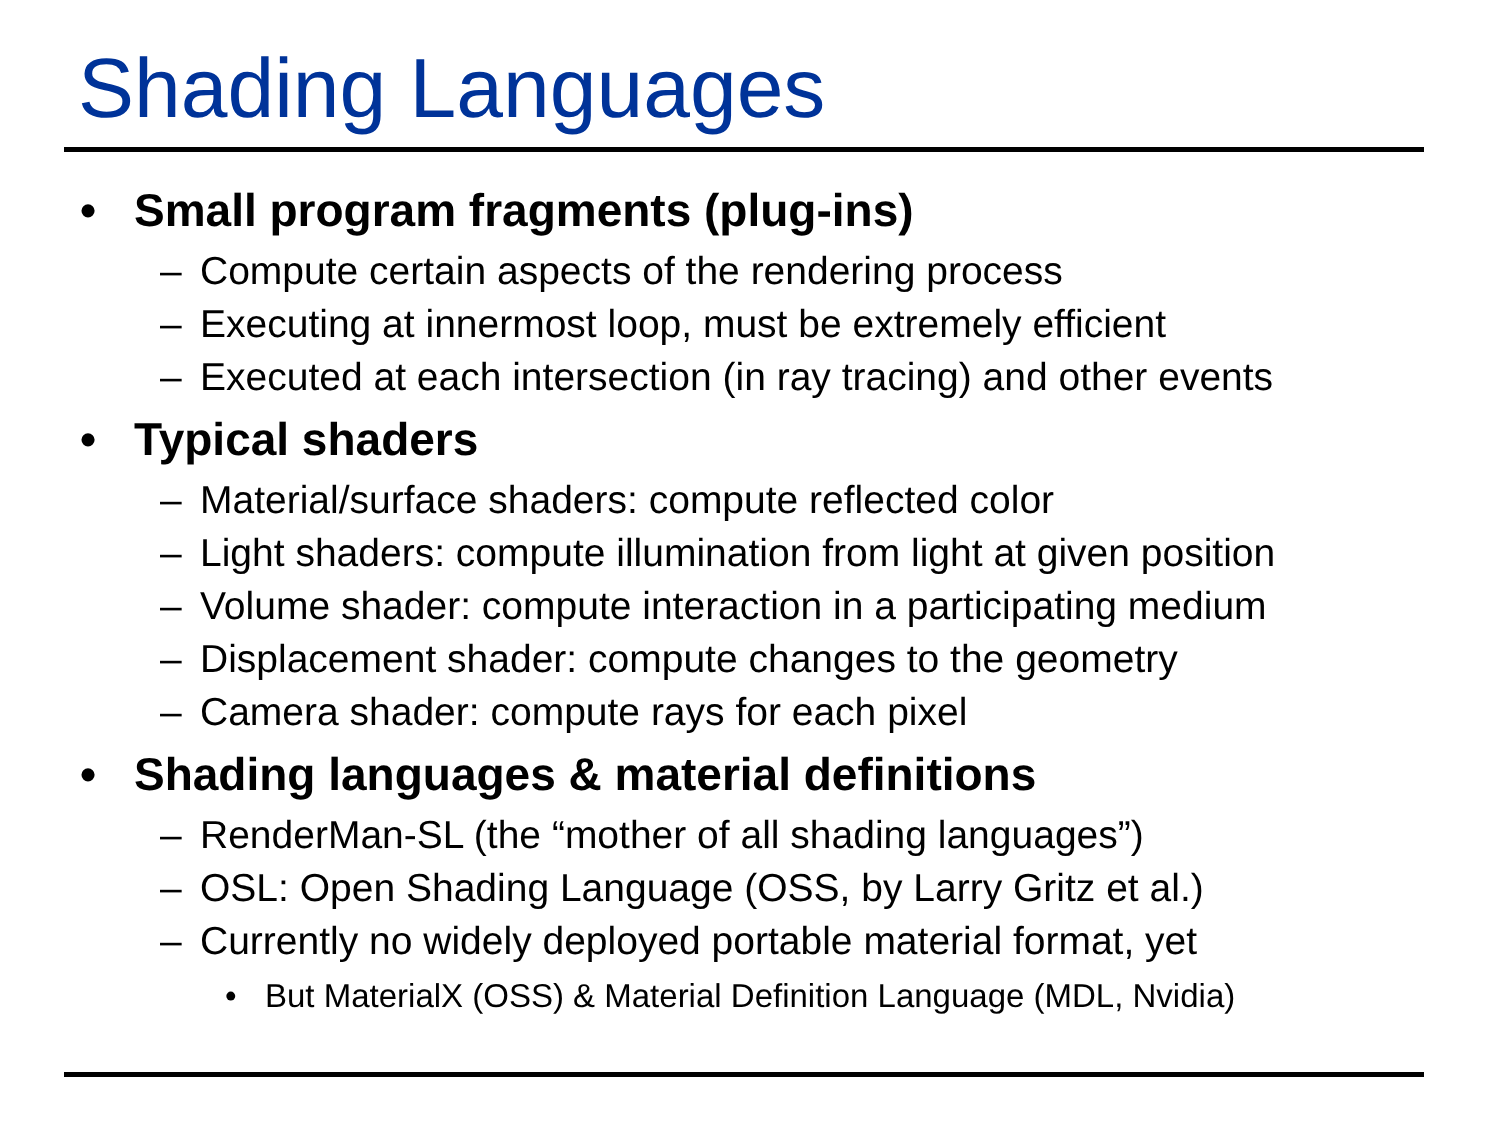Shading Languages
• Small program fragments (plug-ins)
– Compute certain aspects of the rendering process
– Executing at innermost loop, must be extremely efficient
– Executed at each intersection (in ray tracing) and other events
• Typical shaders
– Material/surface shaders: compute reflected color
– Light shaders: compute illumination from light at given position
– Volume shader: compute interaction in a participating medium
– Displacement shader: compute changes to the geometry
– Camera shader: compute rays for each pixel
• Shading languages & material definitions
– RenderMan-SL (the “mother of all shading languages”)
– OSL: Open Shading Language (OSS, by Larry Gritz et al.)
– Currently no widely deployed portable material format, yet
• But MaterialX (OSS) & Material Definition Language (MDL, Nvidia)